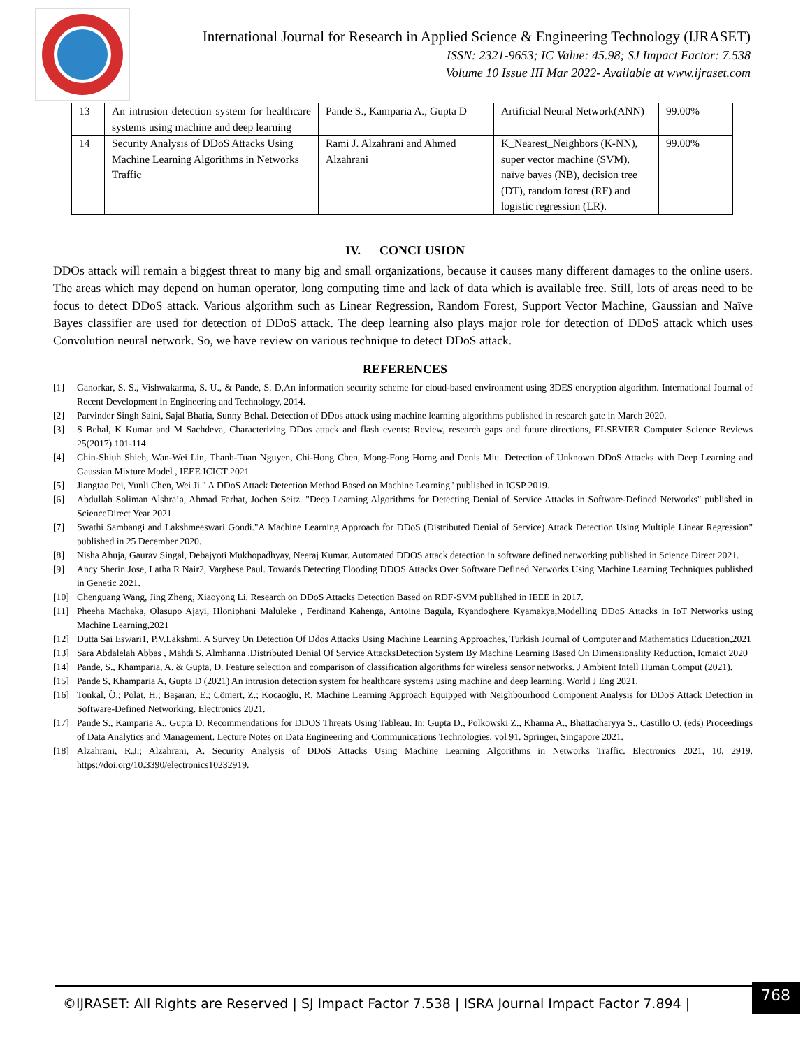International Journal for Research in Applied Science & Engineering Technology (IJRASET)
ISSN: 2321-9653; IC Value: 45.98; SJ Impact Factor: 7.538
Volume 10 Issue III Mar 2022- Available at www.ijraset.com
| 13 | An intrusion detection system for healthcare systems using machine and deep learning | Pande S., Kamparia A., Gupta D | Artificial Neural Network(ANN) | 99.00% |
| 14 | Security Analysis of DDoS Attacks Using Machine Learning Algorithms in Networks Traffic | Rami J. Alzahrani and Ahmed Alzahrani | K_Nearest_Neighbors (K-NN), super vector machine (SVM), naïve bayes (NB), decision tree (DT), random forest (RF) and logistic regression (LR). | 99.00% |
IV. CONCLUSION
DDOs attack will remain a biggest threat to many big and small organizations, because it causes many different damages to the online users. The areas which may depend on human operator, long computing time and lack of data which is available free. Still, lots of areas need to be focus to detect DDoS attack. Various algorithm such as Linear Regression, Random Forest, Support Vector Machine, Gaussian and Naïve Bayes classifier are used for detection of DDoS attack. The deep learning also plays major role for detection of DDoS attack which uses Convolution neural network. So, we have review on various technique to detect DDoS attack.
REFERENCES
[1] Ganorkar, S. S., Vishwakarma, S. U., & Pande, S. D,An information security scheme for cloud-based environment using 3DES encryption algorithm. International Journal of Recent Development in Engineering and Technology, 2014.
[2] Parvinder Singh Saini, Sajal Bhatia, Sunny Behal. Detection of DDos attack using machine learning algorithms published in research gate in March 2020.
[3] S Behal, K Kumar and M Sachdeva, Characterizing DDos attack and flash events: Review, research gaps and future directions, ELSEVIER Computer Science Reviews 25(2017) 101-114.
[4] Chin-Shiuh Shieh, Wan-Wei Lin, Thanh-Tuan Nguyen, Chi-Hong Chen, Mong-Fong Horng and Denis Miu. Detection of Unknown DDoS Attacks with Deep Learning and Gaussian Mixture Model , IEEE ICICT 2021
[5] Jiangtao Pei, Yunli Chen, Wei Ji." A DDoS Attack Detection Method Based on Machine Learning" published in ICSP 2019.
[6] Abdullah Soliman Alshra’a, Ahmad Farhat, Jochen Seitz. "Deep Learning Algorithms for Detecting Denial of Service Attacks in Software-Defined Networks" published in ScienceDirect Year 2021.
[7] Swathi Sambangi and Lakshmeeswari Gondi."A Machine Learning Approach for DDoS (Distributed Denial of Service) Attack Detection Using Multiple Linear Regression" published in 25 December 2020.
[8] Nisha Ahuja, Gaurav Singal, Debajyoti Mukhopadhyay, Neeraj Kumar. Automated DDOS attack detection in software defined networking published in Science Direct 2021.
[9] Ancy Sherin Jose, Latha R Nair2, Varghese Paul. Towards Detecting Flooding DDOS Attacks Over Software Defined Networks Using Machine Learning Techniques published in Genetic 2021.
[10] Chenguang Wang, Jing Zheng, Xiaoyong Li. Research on DDoS Attacks Detection Based on RDF-SVM published in IEEE in 2017.
[11] Pheeha Machaka, Olasupo Ajayi, Hloniphani Maluleke , Ferdinand Kahenga, Antoine Bagula, Kyandoghere Kyamakya,Modelling DDoS Attacks in IoT Networks using Machine Learning,2021
[12] Dutta Sai Eswari1, P.V.Lakshmi, A Survey On Detection Of Ddos Attacks Using Machine Learning Approaches, Turkish Journal of Computer and Mathematics Education,2021
[13] Sara Abdalelah Abbas , Mahdi S. Almhanna ,Distributed Denial Of Service AttacksDetection System By Machine Learning Based On Dimensionality Reduction, Icmaict 2020
[14] Pande, S., Khamparia, A. & Gupta, D. Feature selection and comparison of classification algorithms for wireless sensor networks. J Ambient Intell Human Comput (2021).
[15] Pande S, Khamparia A, Gupta D (2021) An intrusion detection system for healthcare systems using machine and deep learning. World J Eng 2021.
[16] Tonkal, Ö.; Polat, H.; Başaran, E.; Cömert, Z.; Kocaoğlu, R. Machine Learning Approach Equipped with Neighbourhood Component Analysis for DDoS Attack Detection in Software-Defined Networking. Electronics 2021.
[17] Pande S., Kamparia A., Gupta D. Recommendations for DDOS Threats Using Tableau. In: Gupta D., Polkowski Z., Khanna A., Bhattacharyya S., Castillo O. (eds) Proceedings of Data Analytics and Management. Lecture Notes on Data Engineering and Communications Technologies, vol 91. Springer, Singapore 2021.
[18] Alzahrani, R.J.; Alzahrani, A. Security Analysis of DDoS Attacks Using Machine Learning Algorithms in Networks Traffic. Electronics 2021, 10, 2919. https://doi.org/10.3390/electronics10232919.
©IJRASET: All Rights are Reserved | SJ Impact Factor 7.538 | ISRA Journal Impact Factor 7.894 |
768